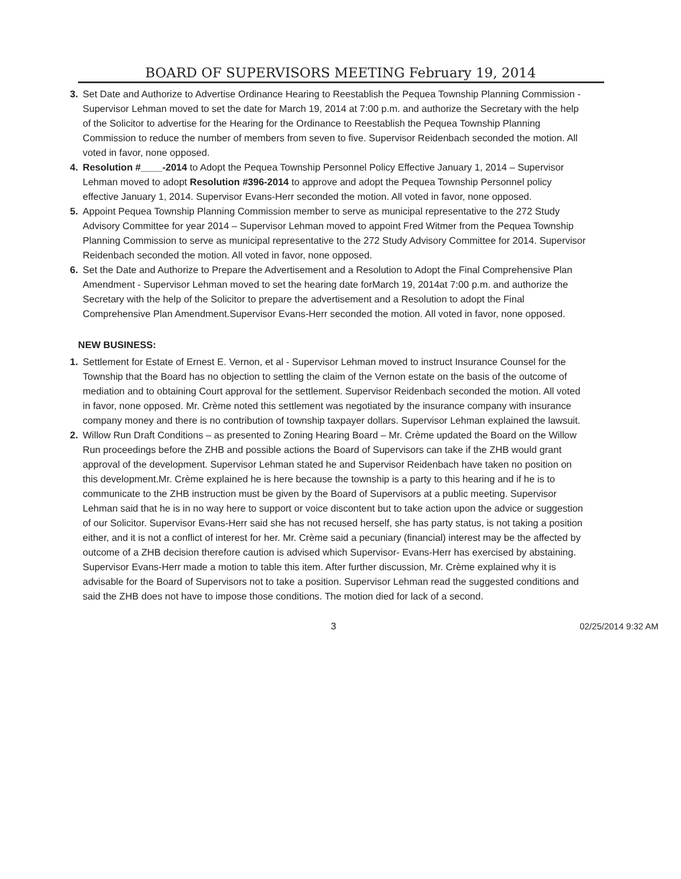BOARD OF SUPERVISORS MEETING February 19, 2014
3. Set Date and Authorize to Advertise Ordinance Hearing to Reestablish the Pequea Township Planning Commission - Supervisor Lehman moved to set the date for March 19, 2014 at 7:00 p.m. and authorize the Secretary with the help of the Solicitor to advertise for the Hearing for the Ordinance to Reestablish the Pequea Township Planning Commission to reduce the number of members from seven to five. Supervisor Reidenbach seconded the motion. All voted in favor, none opposed.
4. Resolution #____-2014 to Adopt the Pequea Township Personnel Policy Effective January 1, 2014 – Supervisor Lehman moved to adopt Resolution #396-2014 to approve and adopt the Pequea Township Personnel policy effective January 1, 2014. Supervisor Evans-Herr seconded the motion. All voted in favor, none opposed.
5. Appoint Pequea Township Planning Commission member to serve as municipal representative to the 272 Study Advisory Committee for year 2014 – Supervisor Lehman moved to appoint Fred Witmer from the Pequea Township Planning Commission to serve as municipal representative to the 272 Study Advisory Committee for 2014. Supervisor Reidenbach seconded the motion. All voted in favor, none opposed.
6. Set the Date and Authorize to Prepare the Advertisement and a Resolution to Adopt the Final Comprehensive Plan Amendment - Supervisor Lehman moved to set the hearing date forMarch 19, 2014at 7:00 p.m. and authorize the Secretary with the help of the Solicitor to prepare the advertisement and a Resolution to adopt the Final Comprehensive Plan Amendment.Supervisor Evans-Herr seconded the motion. All voted in favor, none opposed.
NEW BUSINESS:
1. Settlement for Estate of Ernest E. Vernon, et al - Supervisor Lehman moved to instruct Insurance Counsel for the Township that the Board has no objection to settling the claim of the Vernon estate on the basis of the outcome of mediation and to obtaining Court approval for the settlement. Supervisor Reidenbach seconded the motion. All voted in favor, none opposed. Mr. Crème noted this settlement was negotiated by the insurance company with insurance company money and there is no contribution of township taxpayer dollars. Supervisor Lehman explained the lawsuit.
2. Willow Run Draft Conditions – as presented to Zoning Hearing Board – Mr. Crème updated the Board on the Willow Run proceedings before the ZHB and possible actions the Board of Supervisors can take if the ZHB would grant approval of the development. Supervisor Lehman stated he and Supervisor Reidenbach have taken no position on this development.Mr. Crème explained he is here because the township is a party to this hearing and if he is to communicate to the ZHB instruction must be given by the Board of Supervisors at a public meeting. Supervisor Lehman said that he is in no way here to support or voice discontent but to take action upon the advice or suggestion of our Solicitor. Supervisor Evans-Herr said she has not recused herself, she has party status, is not taking a position either, and it is not a conflict of interest for her. Mr. Crème said a pecuniary (financial) interest may be the affected by outcome of a ZHB decision therefore caution is advised which Supervisor- Evans-Herr has exercised by abstaining. Supervisor Evans-Herr made a motion to table this item. After further discussion, Mr. Crème explained why it is advisable for the Board of Supervisors not to take a position. Supervisor Lehman read the suggested conditions and said the ZHB does not have to impose those conditions. The motion died for lack of a second.
3 02/25/2014 9:32 AM